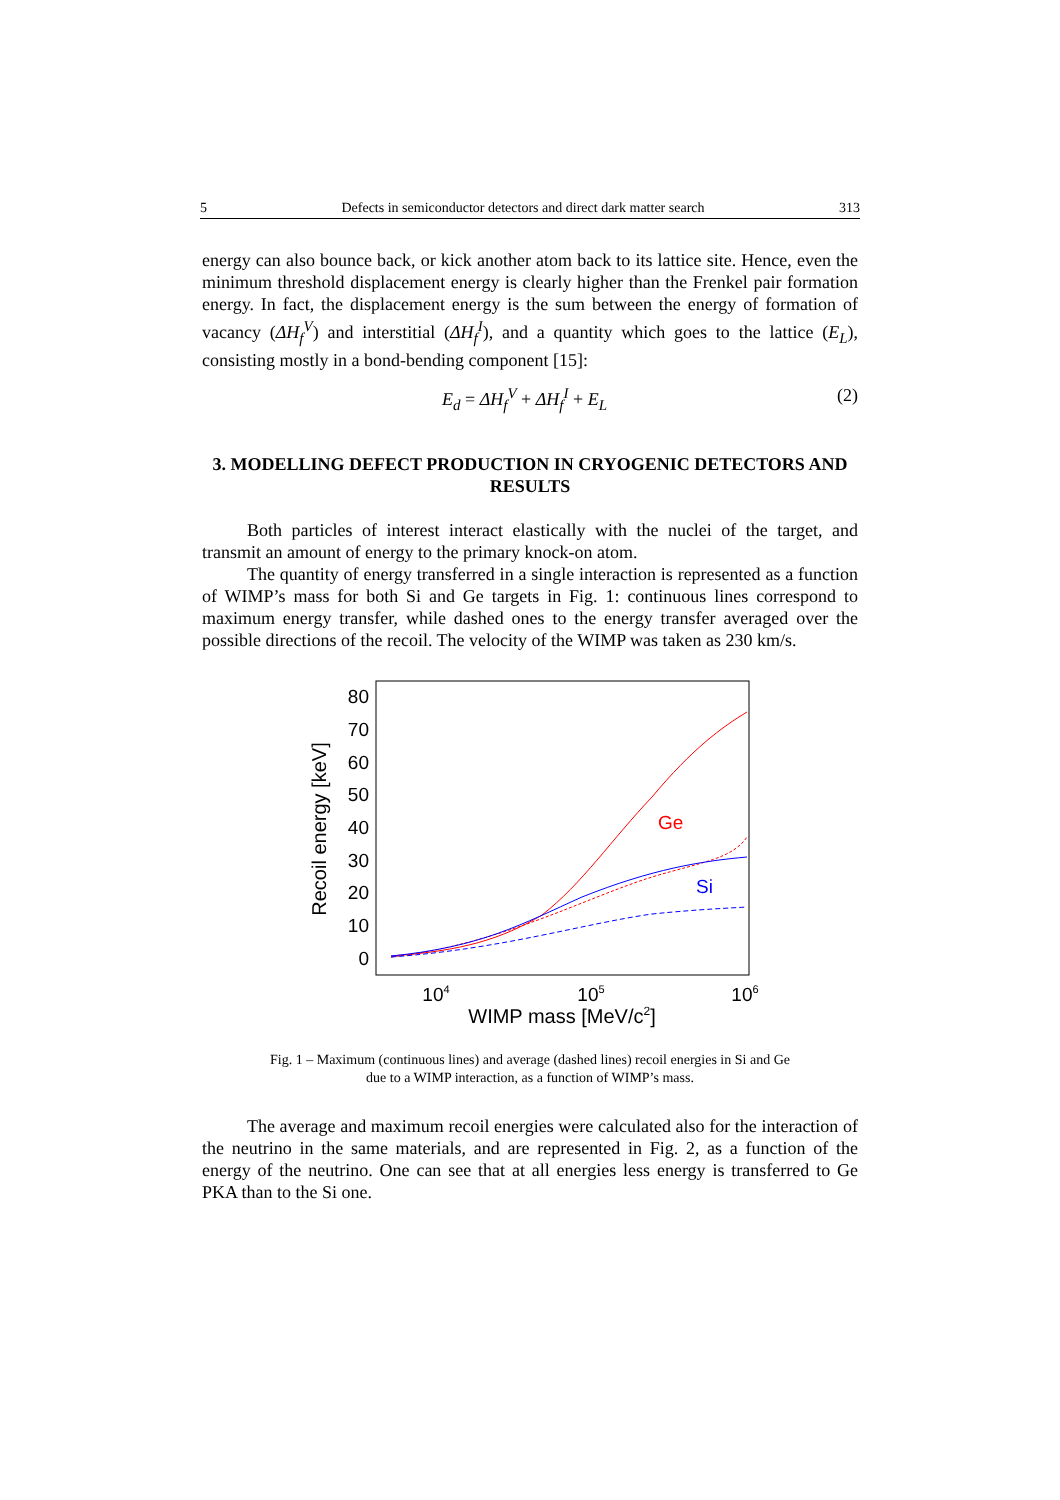5 Defects in semiconductor detectors and direct dark matter search 313
energy can also bounce back, or kick another atom back to its lattice site. Hence, even the minimum threshold displacement energy is clearly higher than the Frenkel pair formation energy. In fact, the displacement energy is the sum between the energy of formation of vacancy (ΔH<sub>f</sub><sup>V</sup>) and interstitial (ΔH<sub>f</sub><sup>I</sup>), and a quantity which goes to the lattice (E<sub>L</sub>), consisting mostly in a bond-bending component [15]:
E<sub>d</sub> = ΔH<sub>f</sub><sup>V</sup> + ΔH<sub>f</sub><sup>I</sup> + E<sub>L</sub> (2)
3. MODELLING DEFECT PRODUCTION IN CRYOGENIC DETECTORS AND RESULTS
Both particles of interest interact elastically with the nuclei of the target, and transmit an amount of energy to the primary knock-on atom.
The quantity of energy transferred in a single interaction is represented as a function of WIMP’s mass for both Si and Ge targets in Fig. 1: continuous lines correspond to maximum energy transfer, while dashed ones to the energy transfer averaged over the possible directions of the recoil. The velocity of the WIMP was taken as 230 km/s.
80
70
60
50
40
30
20
10
0
Recoil energy [keV]
104
105
106
WIMP mass [MeV/c2]
Ge
Si
Fig. 1 – Maximum (continuous lines) and average (dashed lines) recoil energies in Si and Ge
due to a WIMP interaction, as a function of WIMP’s mass.
The average and maximum recoil energies were calculated also for the interaction of the neutrino in the same materials, and are represented in Fig. 2, as a function of the energy of the neutrino. One can see that at all energies less energy is transferred to Ge PKA than to the Si one.